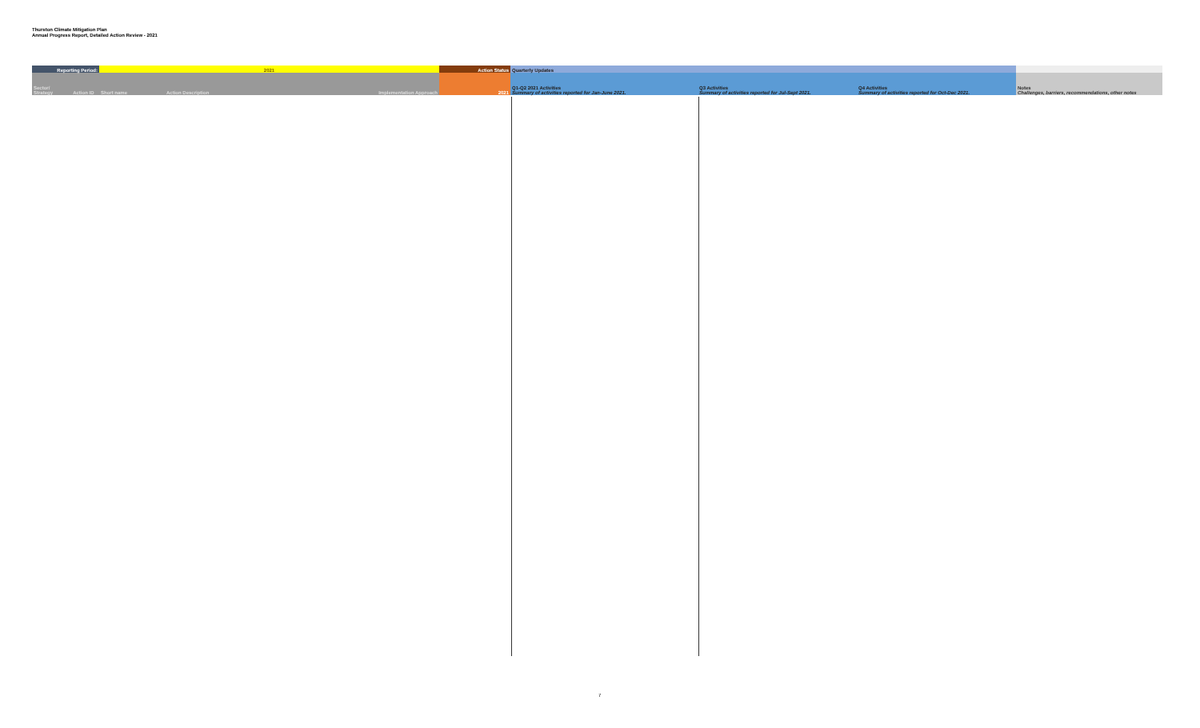Thurston Climate Mitigation Plan
Annual Progress Report, Detailed Action Review - 2021
| Reporting Period: | | 2021 | | | Action Status | Quarterly Updates | | | |
| --- | --- | --- | --- | --- | --- | --- | --- | --- | --- |
| Sector/ Strategy | Action ID | Short name | Action Description | Implementation Approach | 2021 | Q1-Q2 2021 Activities Summary of activities reported for Jan-June 2021. | Q3 Activities Summary of activities reported for Jul-Sept 2021. | Q4 Activities Summary of activities reported for Oct-Dec 2021. | Notes Challenges, barriers, recommendations, other notes |
7